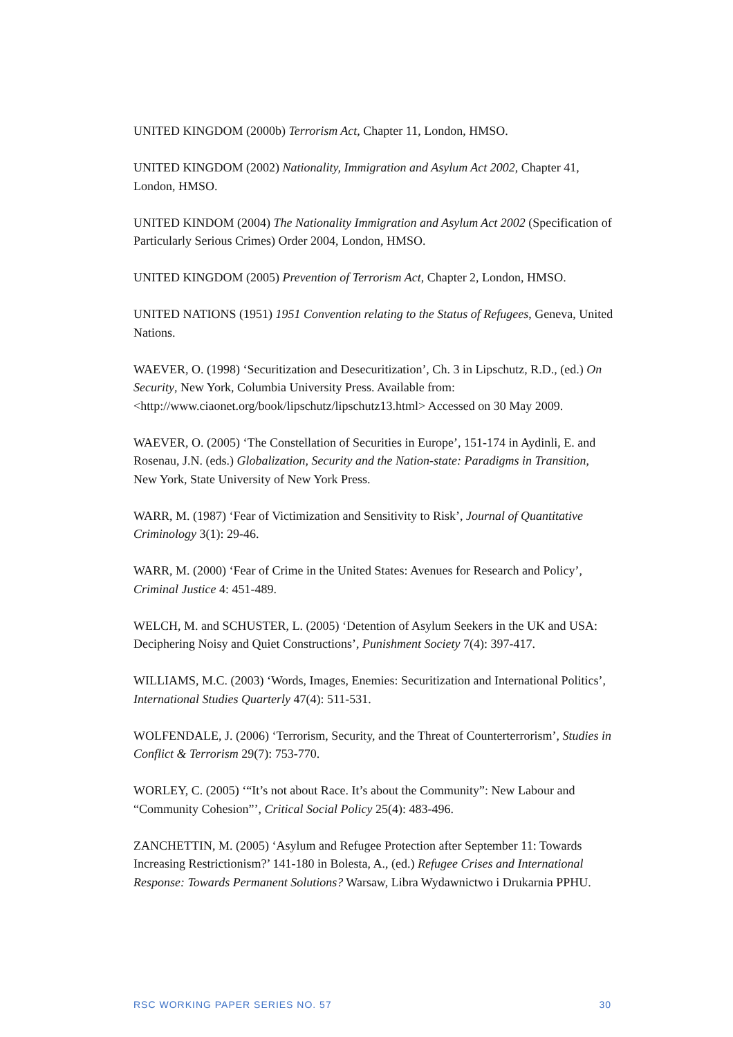UNITED KINGDOM (2000b) Terrorism Act, Chapter 11, London, HMSO.
UNITED KINGDOM (2002) Nationality, Immigration and Asylum Act 2002, Chapter 41, London, HMSO.
UNITED KINDOM (2004) The Nationality Immigration and Asylum Act 2002 (Specification of Particularly Serious Crimes) Order 2004, London, HMSO.
UNITED KINGDOM (2005) Prevention of Terrorism Act, Chapter 2, London, HMSO.
UNITED NATIONS (1951) 1951 Convention relating to the Status of Refugees, Geneva, United Nations.
WAEVER, O. (1998) ‘Securitization and Desecuritization’, Ch. 3 in Lipschutz, R.D., (ed.) On Security, New York, Columbia University Press. Available from: <http://www.ciaonet.org/book/lipschutz/lipschutz13.html> Accessed on 30 May 2009.
WAEVER, O. (2005) ‘The Constellation of Securities in Europe’, 151-174 in Aydinli, E. and Rosenau, J.N. (eds.) Globalization, Security and the Nation-state: Paradigms in Transition, New York, State University of New York Press.
WARR, M. (1987) ‘Fear of Victimization and Sensitivity to Risk’, Journal of Quantitative Criminology 3(1): 29-46.
WARR, M. (2000) ‘Fear of Crime in the United States: Avenues for Research and Policy’, Criminal Justice 4: 451-489.
WELCH, M. and SCHUSTER, L. (2005) ‘Detention of Asylum Seekers in the UK and USA: Deciphering Noisy and Quiet Constructions’, Punishment Society 7(4): 397-417.
WILLIAMS, M.C. (2003) ‘Words, Images, Enemies: Securitization and International Politics’, International Studies Quarterly 47(4): 511-531.
WOLFENDALE, J. (2006) ‘Terrorism, Security, and the Threat of Counterterrorism’, Studies in Conflict & Terrorism 29(7): 753-770.
WORLEY, C. (2005) ‘“It’s not about Race. It’s about the Community”: New Labour and “Community Cohesion”’, Critical Social Policy 25(4): 483-496.
ZANCHETTIN, M. (2005) ‘Asylum and Refugee Protection after September 11: Towards Increasing Restrictionism?’ 141-180 in Bolesta, A., (ed.) Refugee Crises and International Response: Towards Permanent Solutions? Warsaw, Libra Wydawnictwo i Drukarnia PPHU.
RSC WORKING PAPER SERIES NO. 57 30